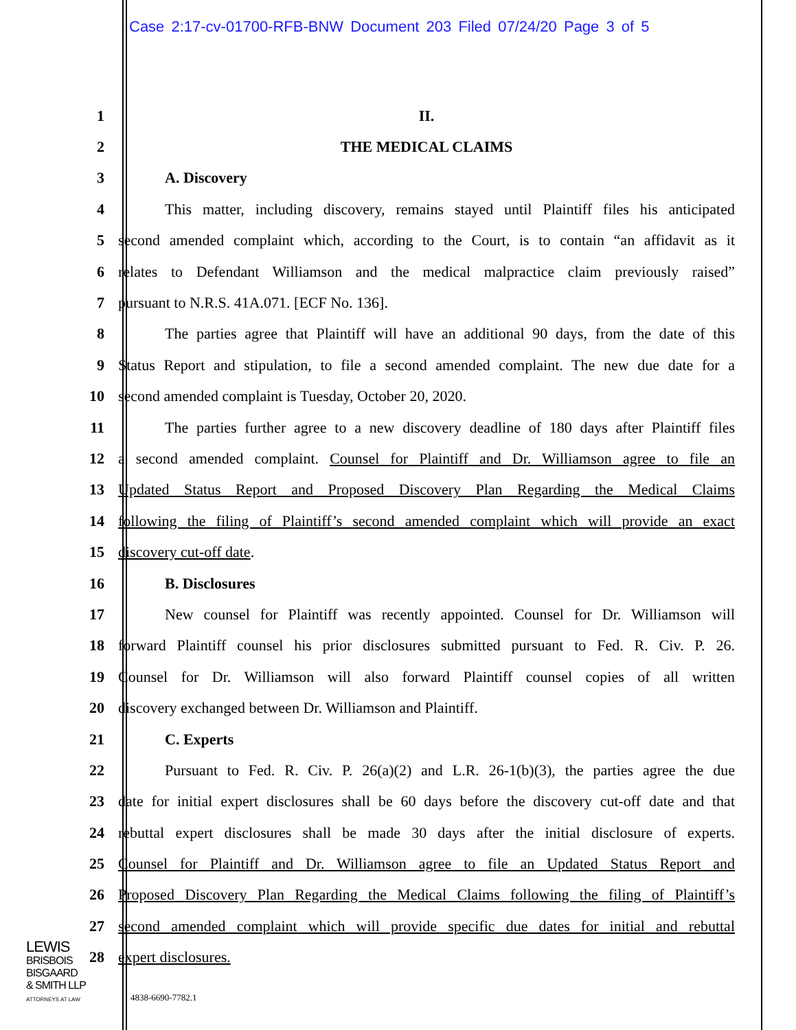Case 2:17-cv-01700-RFB-BNW Document 203 Filed 07/24/20 Page 3 of 5
1 II.
2 THE MEDICAL CLAIMS
3 A. Discovery
4 This matter, including discovery, remains stayed until Plaintiff files his anticipated
5 second amended complaint which, according to the Court, is to contain “an affidavit as it
6 relates to Defendant Williamson and the medical malpractice claim previously raised”
7 pursuant to N.R.S. 41A.071. [ECF No. 136].
8 The parties agree that Plaintiff will have an additional 90 days, from the date of this
9 Status Report and stipulation, to file a second amended complaint. The new due date for a
10 second amended complaint is Tuesday, October 20, 2020.
11 The parties further agree to a new discovery deadline of 180 days after Plaintiff files
12 a second amended complaint. Counsel for Plaintiff and Dr. Williamson agree to file an
13 Updated Status Report and Proposed Discovery Plan Regarding the Medical Claims
14 following the filing of Plaintiff’s second amended complaint which will provide an exact
15 discovery cut-off date.
16 B. Disclosures
17 New counsel for Plaintiff was recently appointed. Counsel for Dr. Williamson will
18 forward Plaintiff counsel his prior disclosures submitted pursuant to Fed. R. Civ. P. 26.
19 Counsel for Dr. Williamson will also forward Plaintiff counsel copies of all written
20 discovery exchanged between Dr. Williamson and Plaintiff.
21 C. Experts
22 Pursuant to Fed. R. Civ. P. 26(a)(2) and L.R. 26-1(b)(3), the parties agree the due
23 date for initial expert disclosures shall be 60 days before the discovery cut-off date and that
24 rebuttal expert disclosures shall be made 30 days after the initial disclosure of experts.
25 Counsel for Plaintiff and Dr. Williamson agree to file an Updated Status Report and
26 Proposed Discovery Plan Regarding the Medical Claims following the filing of Plaintiff’s
27 second amended complaint which will provide specific due dates for initial and rebuttal
28 expert disclosures.
LEWIS
BRISBOIS
BISGAARD
& SMITH LLP
ATTORNEYS AT LAW
4838-6690-7782.1